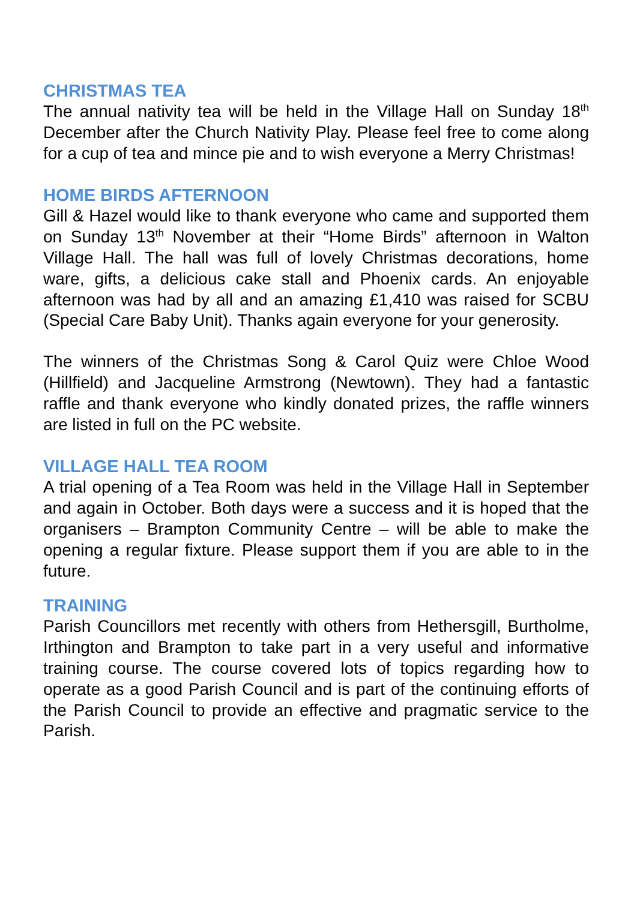CHRISTMAS TEA
The annual nativity tea will be held in the Village Hall on Sunday 18<sup>th</sup> December after the Church Nativity Play. Please feel free to come along for a cup of tea and mince pie and to wish everyone a Merry Christmas!
HOME BIRDS AFTERNOON
Gill & Hazel would like to thank everyone who came and supported them on Sunday 13<sup>th</sup> November at their “Home Birds” afternoon in Walton Village Hall. The hall was full of lovely Christmas decorations, home ware, gifts, a delicious cake stall and Phoenix cards. An enjoyable afternoon was had by all and an amazing £1,410 was raised for SCBU (Special Care Baby Unit). Thanks again everyone for your generosity.
The winners of the Christmas Song & Carol Quiz were Chloe Wood (Hillfield) and Jacqueline Armstrong (Newtown). They had a fantastic raffle and thank everyone who kindly donated prizes, the raffle winners are listed in full on the PC website.
VILLAGE HALL TEA ROOM
A trial opening of a Tea Room was held in the Village Hall in September and again in October. Both days were a success and it is hoped that the organisers – Brampton Community Centre – will be able to make the opening a regular fixture. Please support them if you are able to in the future.
TRAINING
Parish Councillors met recently with others from Hethersgill, Burtholme, Irthington and Brampton to take part in a very useful and informative training course. The course covered lots of topics regarding how to operate as a good Parish Council and is part of the continuing efforts of the Parish Council to provide an effective and pragmatic service to the Parish.